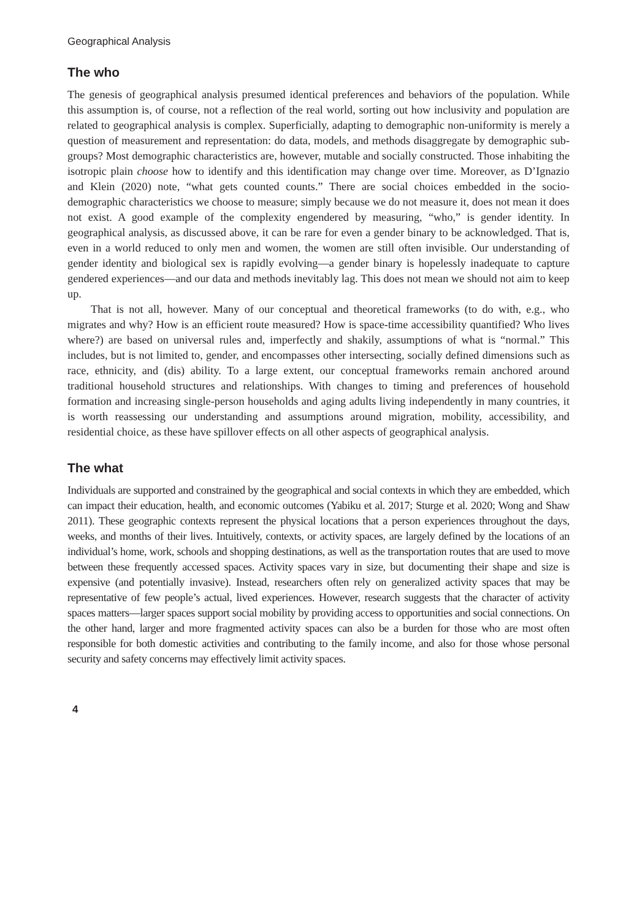Geographical Analysis
The who
The genesis of geographical analysis presumed identical preferences and behaviors of the population. While this assumption is, of course, not a reflection of the real world, sorting out how inclusivity and population are related to geographical analysis is complex. Superficially, adapting to demographic non-uniformity is merely a question of measurement and representation: do data, models, and methods disaggregate by demographic sub-groups? Most demographic characteristics are, however, mutable and socially constructed. Those inhabiting the isotropic plain choose how to identify and this identification may change over time. Moreover, as D’Ignazio and Klein (2020) note, “what gets counted counts.” There are social choices embedded in the socio-demographic characteristics we choose to measure; simply because we do not measure it, does not mean it does not exist. A good example of the complexity engendered by measuring, “who,” is gender identity. In geographical analysis, as discussed above, it can be rare for even a gender binary to be acknowledged. That is, even in a world reduced to only men and women, the women are still often invisible. Our understanding of gender identity and biological sex is rapidly evolving—a gender binary is hopelessly inadequate to capture gendered experiences—and our data and methods inevitably lag. This does not mean we should not aim to keep up.
That is not all, however. Many of our conceptual and theoretical frameworks (to do with, e.g., who migrates and why? How is an efficient route measured? How is space-time accessibility quantified? Who lives where?) are based on universal rules and, imperfectly and shakily, assumptions of what is “normal.” This includes, but is not limited to, gender, and encompasses other intersecting, socially defined dimensions such as race, ethnicity, and (dis) ability. To a large extent, our conceptual frameworks remain anchored around traditional household structures and relationships. With changes to timing and preferences of household formation and increasing single-person households and aging adults living independently in many countries, it is worth reassessing our understanding and assumptions around migration, mobility, accessibility, and residential choice, as these have spillover effects on all other aspects of geographical analysis.
The what
Individuals are supported and constrained by the geographical and social contexts in which they are embedded, which can impact their education, health, and economic outcomes (Yabiku et al. 2017; Sturge et al. 2020; Wong and Shaw 2011). These geographic contexts represent the physical locations that a person experiences throughout the days, weeks, and months of their lives. Intuitively, contexts, or activity spaces, are largely defined by the locations of an individual’s home, work, schools and shopping destinations, as well as the transportation routes that are used to move between these frequently accessed spaces. Activity spaces vary in size, but documenting their shape and size is expensive (and potentially invasive). Instead, researchers often rely on generalized activity spaces that may be representative of few people’s actual, lived experiences. However, research suggests that the character of activity spaces matters—larger spaces support social mobility by providing access to opportunities and social connections. On the other hand, larger and more fragmented activity spaces can also be a burden for those who are most often responsible for both domestic activities and contributing to the family income, and also for those whose personal security and safety concerns may effectively limit activity spaces.
4